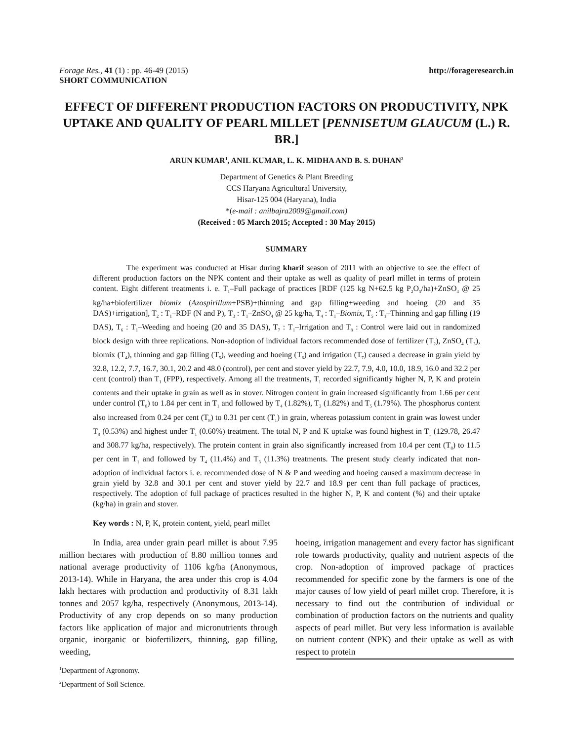Forage Res., 41 (1) : pp. 46-49 (2015) http://forageresearch.in
SHORT COMMUNICATION
EFFECT OF DIFFERENT PRODUCTION FACTORS ON PRODUCTIVITY, NPK UPTAKE AND QUALITY OF PEARL MILLET [PENNISETUM GLAUCUM (L.) R. BR.]
ARUN KUMAR<sup>1</sup>, ANIL KUMAR, L. K. MIDHA AND B. S. DUHAN<sup>2</sup>
Department of Genetics & Plant Breeding
CCS Haryana Agricultural University,
Hisar-125 004 (Haryana), India
*(e-mail : anilbajra2009@gmail.com)
(Received : 05 March 2015; Accepted : 30 May 2015)
SUMMARY
The experiment was conducted at Hisar during kharif season of 2011 with an objective to see the effect of different production factors on the NPK content and their uptake as well as quality of pearl millet in terms of protein content. Eight different treatments i. e. T<sub>1</sub>–Full package of practices [RDF (125 kg N+62.5 kg P<sub>2</sub>O<sub>5</sub>/ha)+ZnSO<sub>4</sub> @ 25 kg/ha+biofertilizer biomix (Azospirillum+PSB)+thinning and gap filling+weeding and hoeing (20 and 35 DAS)+irrigation], T<sub>2</sub> : T<sub>1</sub>–RDF (N and P), T<sub>3</sub> : T<sub>1</sub>–ZnSO<sub>4</sub> @ 25 kg/ha, T<sub>4</sub> : T<sub>1</sub>–Biomix, T<sub>5</sub> : T<sub>1</sub>–Thinning and gap filling (19 DAS), T<sub>6</sub> : T<sub>1</sub>–Weeding and hoeing (20 and 35 DAS), T<sub>7</sub> : T<sub>1</sub>–Irrigation and T<sub>8</sub> : Control were laid out in randomized block design with three replications. Non-adoption of individual factors recommended dose of fertilizer (T<sub>2</sub>), ZnSO<sub>4</sub> (T<sub>3</sub>), biomix (T<sub>4</sub>), thinning and gap filling (T<sub>5</sub>), weeding and hoeing (T<sub>6</sub>) and irrigation (T<sub>7</sub>) caused a decrease in grain yield by 32.8, 12.2, 7.7, 16.7, 30.1, 20.2 and 48.0 (control), per cent and stover yield by 22.7, 7.9, 4.0, 10.0, 18.9, 16.0 and 32.2 per cent (control) than T<sub>1</sub> (FPP), respectively. Among all the treatments, T<sub>1</sub> recorded significantly higher N, P, K and protein contents and their uptake in grain as well as in stover. Nitrogen content in grain increased significantly from 1.66 per cent under control (T<sub>8</sub>) to 1.84 per cent in T<sub>1</sub> and followed by T<sub>4</sub> (1.82%), T<sub>3</sub> (1.82%) and T<sub>5</sub> (1.79%). The phosphorus content also increased from 0.24 per cent (T<sub>8</sub>) to 0.31 per cent (T<sub>1</sub>) in grain, whereas potassium content in grain was lowest under T<sub>8</sub> (0.53%) and highest under T<sub>1</sub> (0.60%) treatment. The total N, P and K uptake was found highest in T<sub>1</sub> (129.78, 26.47 and 308.77 kg/ha, respectively). The protein content in grain also significantly increased from 10.4 per cent (T<sub>8</sub>) to 11.5 per cent in T<sub>1</sub> and followed by T<sub>4</sub> (11.4%) and T<sub>3</sub> (11.3%) treatments. The present study clearly indicated that non-adoption of individual factors i. e. recommended dose of N & P and weeding and hoeing caused a maximum decrease in grain yield by 32.8 and 30.1 per cent and stover yield by 22.7 and 18.9 per cent than full package of practices, respectively. The adoption of full package of practices resulted in the higher N, P, K and content (%) and their uptake (kg/ha) in grain and stover.
Key words : N, P, K, protein content, yield, pearl millet
In India, area under grain pearl millet is about 7.95 million hectares with production of 8.80 million tonnes and national average productivity of 1106 kg/ha (Anonymous, 2013-14). While in Haryana, the area under this crop is 4.04 lakh hectares with production and productivity of 8.31 lakh tonnes and 2057 kg/ha, respectively (Anonymous, 2013-14). Productivity of any crop depends on so many production factors like application of major and micronutrients through organic, inorganic or biofertilizers, thinning, gap filling, weeding,
hoeing, irrigation management and every factor has significant role towards productivity, quality and nutrient aspects of the crop. Non-adoption of improved package of practices recommended for specific zone by the farmers is one of the major causes of low yield of pearl millet crop. Therefore, it is necessary to find out the contribution of individual or combination of production factors on the nutrients and quality aspects of pearl millet. But very less information is available on nutrient content (NPK) and their uptake as well as with respect to protein
<sup>1</sup> Department of Agronomy.
<sup>2</sup> Department of Soil Science.